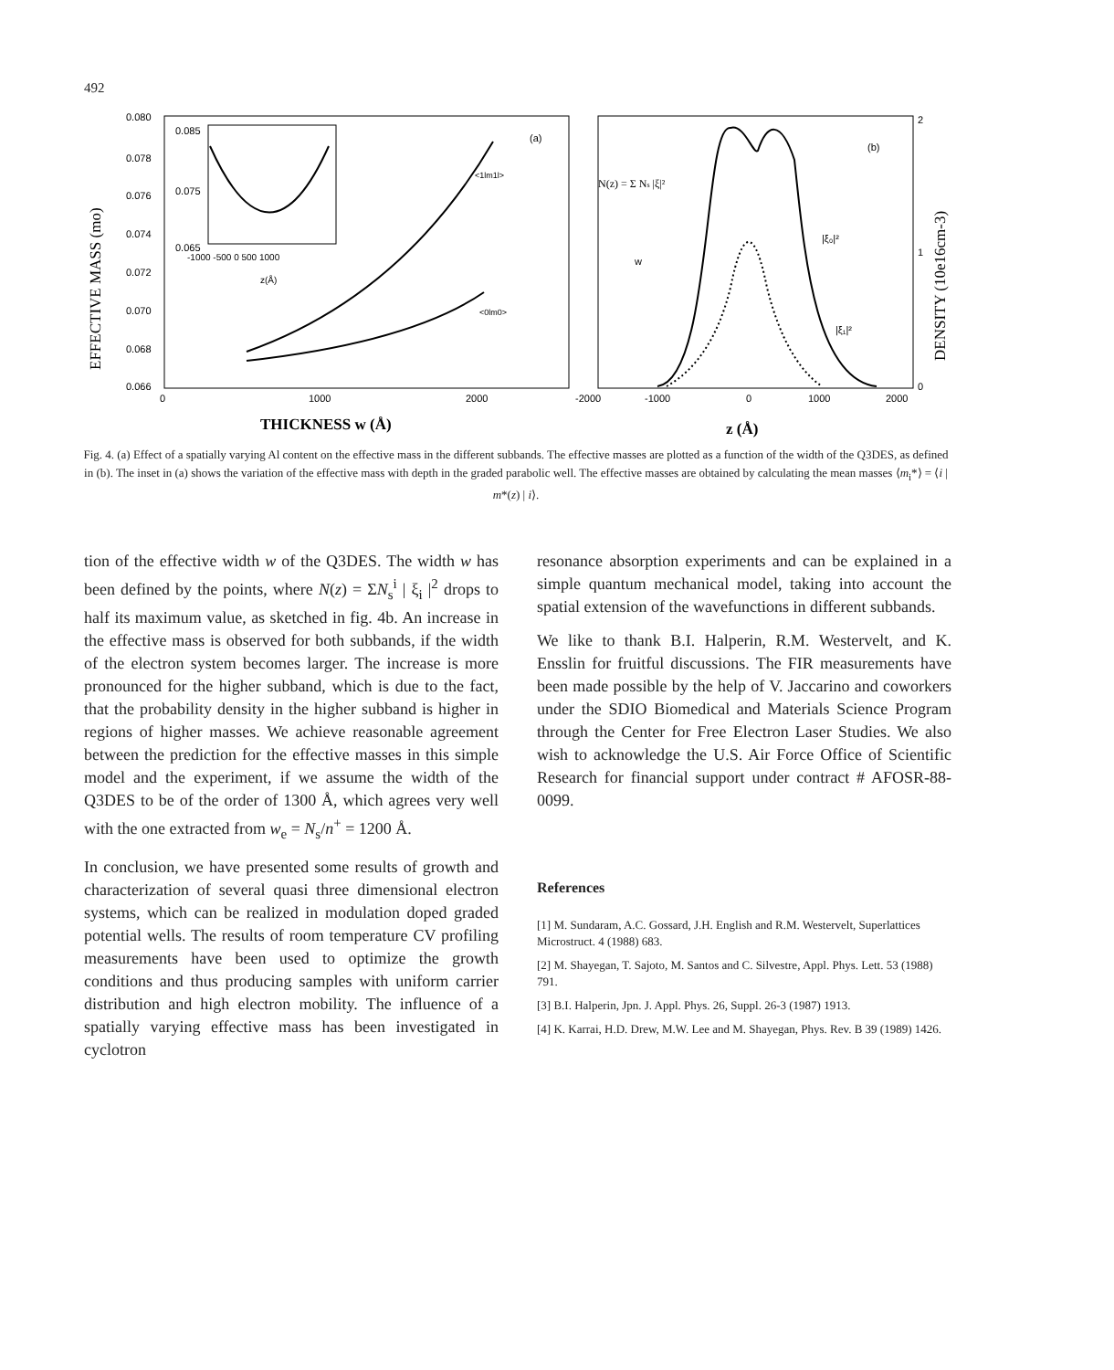492
0.080
0.078
0.076
0.074
0.072
0.070
0.068
0.066
0
1000
2000
THICKNESS w (Å)
EFFECTIVE MASS (mo)
0.085
0.075
0.065
-1000 -500 0 500 1000
z(Å)
(a)
<1lm1l>
<0lm0>
-2000
-1000
0
1000
2000
z (Å)
2
1
0
DENSITY (10e16cm-3)
(b)
N(z) = Σ Ns |ξ|²
w
|ξ₀|²
|ξ₁|²
Fig. 4. (a) Effect of a spatially varying Al content on the effective mass in the different subbands. The effective masses are plotted as a function of the width of the Q3DES, as defined in (b). The inset in (a) shows the variation of the effective mass with depth in the graded parabolic well. The effective masses are obtained by calculating the mean masses ⟨m<sub>i</sub>*⟩ = ⟨i | m*(z) | i⟩.
tion of the effective width w of the Q3DES. The width w has been defined by the points, where N(z) = ΣN<sub>s</sub><sup>i</sup> | ξ<sub>i</sub> |<sup>2</sup> drops to half its maximum value, as sketched in fig. 4b. An increase in the effective mass is observed for both subbands, if the width of the electron system becomes larger. The increase is more pronounced for the higher subband, which is due to the fact, that the probability density in the higher subband is higher in regions of higher masses. We achieve reasonable agreement between the prediction for the effective masses in this simple model and the experiment, if we assume the width of the Q3DES to be of the order of 1300 Å, which agrees very well with the one extracted from w<sub>e</sub> = N<sub>s</sub>/n<sup>+</sup> = 1200 Å.
In conclusion, we have presented some results of growth and characterization of several quasi three dimensional electron systems, which can be realized in modulation doped graded potential wells. The results of room temperature CV profiling measurements have been used to optimize the growth conditions and thus producing samples with uniform carrier distribution and high electron mobility. The influence of a spatially varying effective mass has been investigated in cyclotron
resonance absorption experiments and can be explained in a simple quantum mechanical model, taking into account the spatial extension of the wavefunctions in different subbands.
We like to thank B.I. Halperin, R.M. Westervelt, and K. Ensslin for fruitful discussions. The FIR measurements have been made possible by the help of V. Jaccarino and coworkers under the SDIO Biomedical and Materials Science Program through the Center for Free Electron Laser Studies. We also wish to acknowledge the U.S. Air Force Office of Scientific Research for financial support under contract # AFOSR-88-0099.
References
[1] M. Sundaram, A.C. Gossard, J.H. English and R.M. Westervelt, Superlattices Microstruct. 4 (1988) 683.
[2] M. Shayegan, T. Sajoto, M. Santos and C. Silvestre, Appl. Phys. Lett. 53 (1988) 791.
[3] B.I. Halperin, Jpn. J. Appl. Phys. 26, Suppl. 26-3 (1987) 1913.
[4] K. Karrai, H.D. Drew, M.W. Lee and M. Shayegan, Phys. Rev. B 39 (1989) 1426.